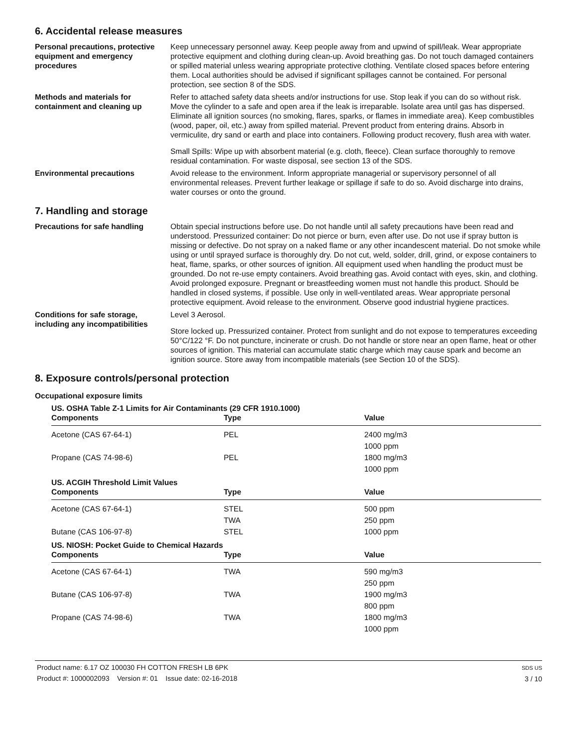6. Accidental release measures
Personal precautions, protective equipment and emergency procedures
Keep unnecessary personnel away. Keep people away from and upwind of spill/leak. Wear appropriate protective equipment and clothing during clean-up. Avoid breathing gas. Do not touch damaged containers or spilled material unless wearing appropriate protective clothing. Ventilate closed spaces before entering them. Local authorities should be advised if significant spillages cannot be contained. For personal protection, see section 8 of the SDS.
Methods and materials for containment and cleaning up
Refer to attached safety data sheets and/or instructions for use. Stop leak if you can do so without risk. Move the cylinder to a safe and open area if the leak is irreparable. Isolate area until gas has dispersed. Eliminate all ignition sources (no smoking, flares, sparks, or flames in immediate area). Keep combustibles (wood, paper, oil, etc.) away from spilled material. Prevent product from entering drains. Absorb in vermiculite, dry sand or earth and place into containers. Following product recovery, flush area with water.
Small Spills: Wipe up with absorbent material (e.g. cloth, fleece). Clean surface thoroughly to remove residual contamination. For waste disposal, see section 13 of the SDS.
Environmental precautions Avoid release to the environment. Inform appropriate managerial or supervisory personnel of all environmental releases. Prevent further leakage or spillage if safe to do so. Avoid discharge into drains, water courses or onto the ground.
7. Handling and storage
Precautions for safe handling Obtain special instructions before use. Do not handle until all safety precautions have been read and understood. Pressurized container: Do not pierce or burn, even after use. Do not use if spray button is missing or defective. Do not spray on a naked flame or any other incandescent material. Do not smoke while using or until sprayed surface is thoroughly dry. Do not cut, weld, solder, drill, grind, or expose containers to heat, flame, sparks, or other sources of ignition. All equipment used when handling the product must be grounded. Do not re-use empty containers. Avoid breathing gas. Avoid contact with eyes, skin, and clothing. Avoid prolonged exposure. Pregnant or breastfeeding women must not handle this product. Should be handled in closed systems, if possible. Use only in well-ventilated areas. Wear appropriate personal protective equipment. Avoid release to the environment. Observe good industrial hygiene practices.
Conditions for safe storage, including any incompatibilities
Level 3 Aerosol.
Store locked up. Pressurized container. Protect from sunlight and do not expose to temperatures exceeding 50°C/122 °F. Do not puncture, incinerate or crush. Do not handle or store near an open flame, heat or other sources of ignition. This material can accumulate static charge which may cause spark and become an ignition source. Store away from incompatible materials (see Section 10 of the SDS).
8. Exposure controls/personal protection
Occupational exposure limits
US. OSHA Table Z-1 Limits for Air Contaminants (29 CFR 1910.1000)
| Components | Type | Value |
| --- | --- | --- |
| Acetone (CAS 67-64-1) | PEL | 2400 mg/m3 |
| | | 1000 ppm |
| Propane (CAS 74-98-6) | PEL | 1800 mg/m3 |
| | | 1000 ppm |
US. ACGIH Threshold Limit Values
| Components | Type | Value |
| --- | --- | --- |
| Acetone (CAS 67-64-1) | STEL | 500 ppm |
| | TWA | 250 ppm |
| Butane (CAS 106-97-8) | STEL | 1000 ppm |
US. NIOSH: Pocket Guide to Chemical Hazards
| Components | Type | Value |
| --- | --- | --- |
| Acetone (CAS 67-64-1) | TWA | 590 mg/m3 |
| | | 250 ppm |
| Butane (CAS 106-97-8) | TWA | 1900 mg/m3 |
| | | 800 ppm |
| Propane (CAS 74-98-6) | TWA | 1800 mg/m3 |
| | | 1000 ppm |
Product name: 6.17 OZ 100030 FH COTTON FRESH LB 6PK
Product #: 1000002093 Version #: 01 Issue date: 02-16-2018
SDS US
3 / 10